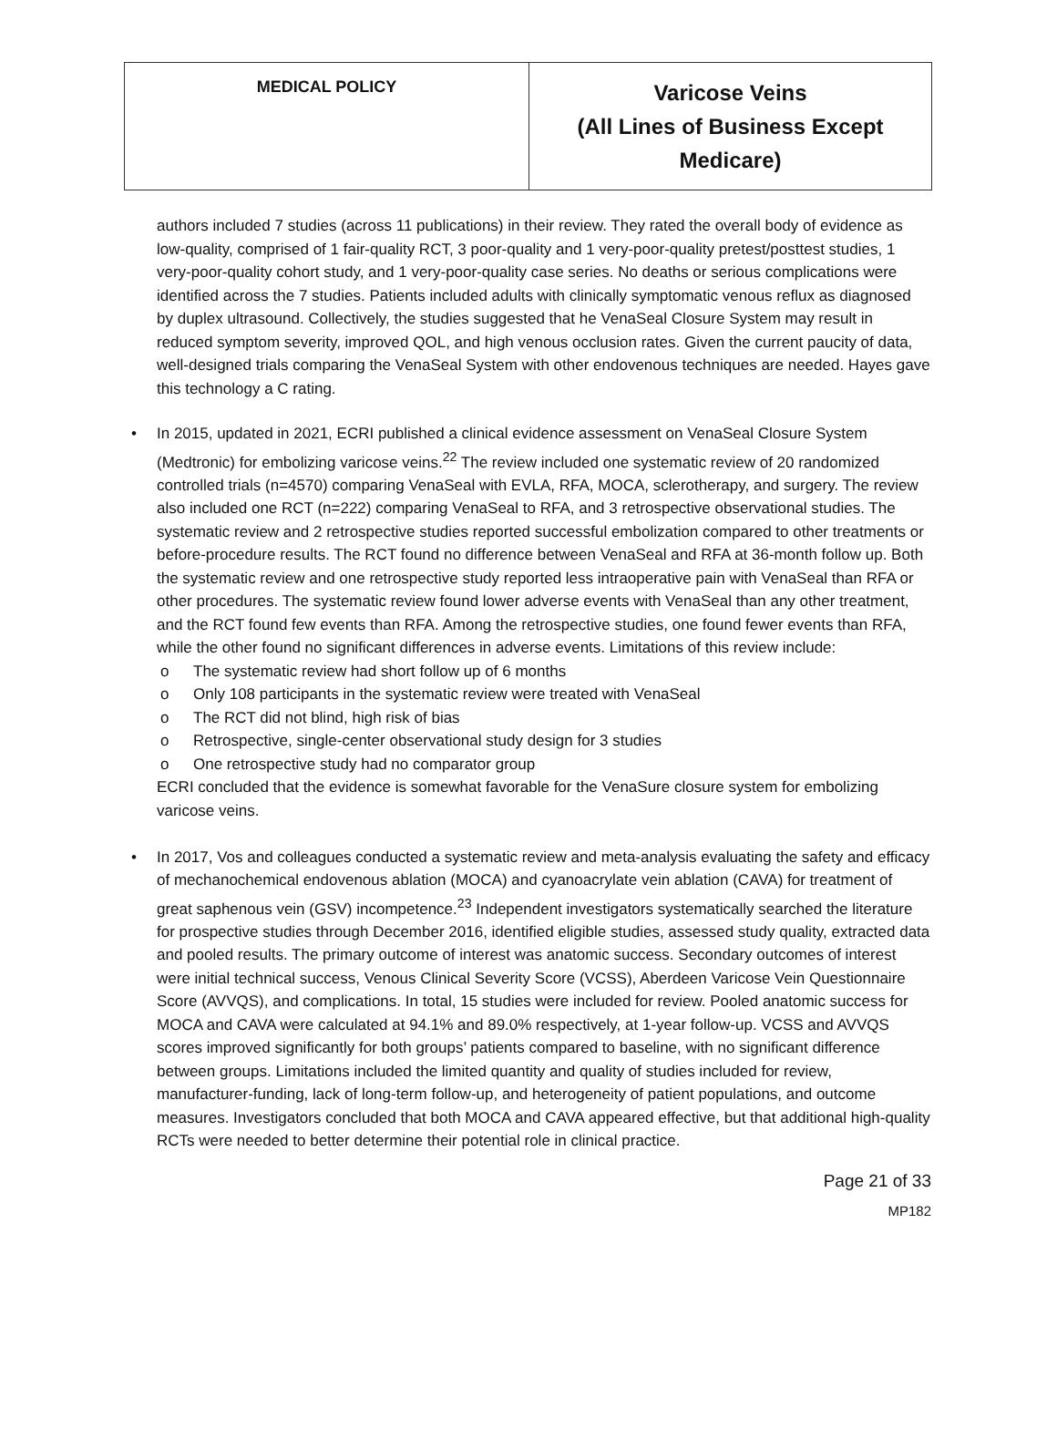| MEDICAL POLICY | Varicose Veins (All Lines of Business Except Medicare) |
authors included 7 studies (across 11 publications) in their review. They rated the overall body of evidence as low-quality, comprised of 1 fair-quality RCT, 3 poor-quality and 1 very-poor-quality pretest/posttest studies, 1 very-poor-quality cohort study, and 1 very-poor-quality case series. No deaths or serious complications were identified across the 7 studies. Patients included adults with clinically symptomatic venous reflux as diagnosed by duplex ultrasound. Collectively, the studies suggested that he VenaSeal Closure System may result in reduced symptom severity, improved QOL, and high venous occlusion rates. Given the current paucity of data, well-designed trials comparing the VenaSeal System with other endovenous techniques are needed. Hayes gave this technology a C rating.
• In 2015, updated in 2021, ECRI published a clinical evidence assessment on VenaSeal Closure System (Medtronic) for embolizing varicose veins.<sup>22</sup> The review included one systematic review of 20 randomized controlled trials (n=4570) comparing VenaSeal with EVLA, RFA, MOCA, sclerotherapy, and surgery. The review also included one RCT (n=222) comparing VenaSeal to RFA, and 3 retrospective observational studies. The systematic review and 2 retrospective studies reported successful embolization compared to other treatments or before-procedure results. The RCT found no difference between VenaSeal and RFA at 36-month follow up. Both the systematic review and one retrospective study reported less intraoperative pain with VenaSeal than RFA or other procedures. The systematic review found lower adverse events with VenaSeal than any other treatment, and the RCT found few events than RFA. Among the retrospective studies, one found fewer events than RFA, while the other found no significant differences in adverse events. Limitations of this review include:
o The systematic review had short follow up of 6 months
o Only 108 participants in the systematic review were treated with VenaSeal
o The RCT did not blind, high risk of bias
o Retrospective, single-center observational study design for 3 studies
o One retrospective study had no comparator group
ECRI concluded that the evidence is somewhat favorable for the VenaSure closure system for embolizing varicose veins.
• In 2017, Vos and colleagues conducted a systematic review and meta-analysis evaluating the safety and efficacy of mechanochemical endovenous ablation (MOCA) and cyanoacrylate vein ablation (CAVA) for treatment of great saphenous vein (GSV) incompetence.<sup>23</sup> Independent investigators systematically searched the literature for prospective studies through December 2016, identified eligible studies, assessed study quality, extracted data and pooled results. The primary outcome of interest was anatomic success. Secondary outcomes of interest were initial technical success, Venous Clinical Severity Score (VCSS), Aberdeen Varicose Vein Questionnaire Score (AVVQS), and complications. In total, 15 studies were included for review. Pooled anatomic success for MOCA and CAVA were calculated at 94.1% and 89.0% respectively, at 1-year follow-up. VCSS and AVVQS scores improved significantly for both groups’ patients compared to baseline, with no significant difference between groups. Limitations included the limited quantity and quality of studies included for review, manufacturer-funding, lack of long-term follow-up, and heterogeneity of patient populations, and outcome measures. Investigators concluded that both MOCA and CAVA appeared effective, but that additional high-quality RCTs were needed to better determine their potential role in clinical practice.
Page 21 of 33
MP182